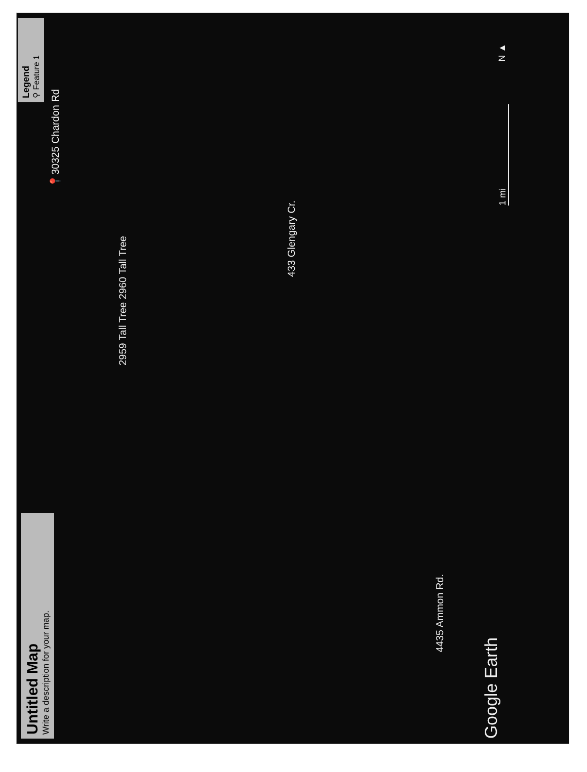Untitled Map
Write a description for your map.
Legend
⚲ Feature 1
📍30325 Chardon Rd
2959 Tall Tree 2960 Tall Tree
433 Glengary Cr.
4435 Ammon Rd.
Google Earth
N ▲
1 mi